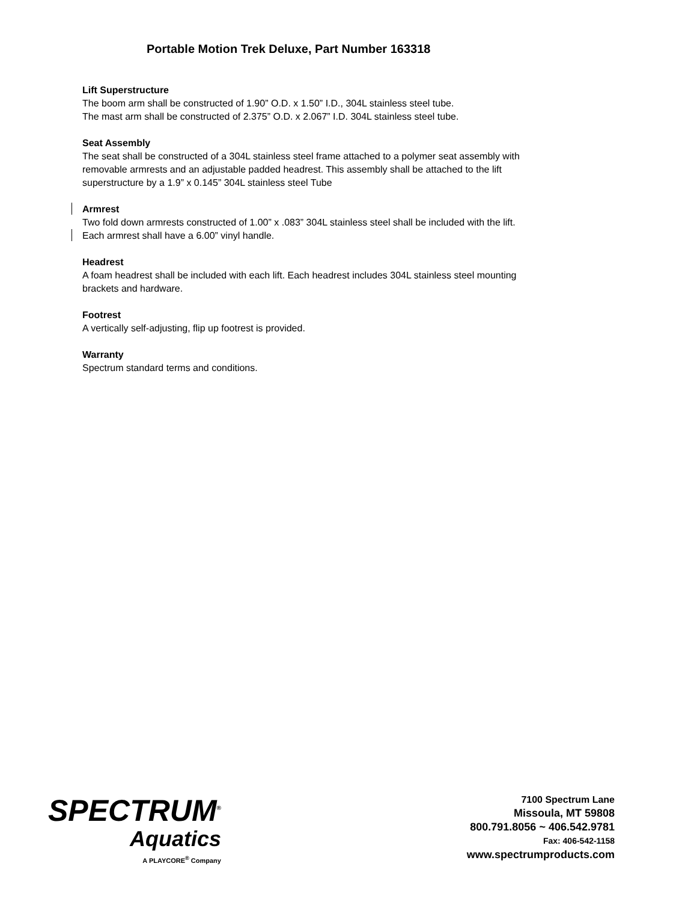Portable Motion Trek Deluxe, Part Number 163318
Lift Superstructure
The boom arm shall be constructed of 1.90” O.D. x 1.50” I.D., 304L stainless steel tube.
The mast arm shall be constructed of 2.375” O.D. x 2.067” I.D. 304L stainless steel tube.
Seat Assembly
The seat shall be constructed of a 304L stainless steel frame attached to a polymer seat assembly with removable armrests and an adjustable padded headrest. This assembly shall be attached to the lift superstructure by a 1.9” x 0.145” 304L stainless steel Tube
Armrest
Two fold down armrests constructed of 1.00” x .083” 304L stainless steel shall be included with the lift. Each armrest shall have a 6.00” vinyl handle.
Headrest
A foam headrest shall be included with each lift. Each headrest includes 304L stainless steel mounting brackets and hardware.
Footrest
A vertically self-adjusting, flip up footrest is provided.
Warranty
Spectrum standard terms and conditions.
SPECTRUM<sup>®</sup>
Aquatics
A PLAYCORE<sup>®</sup> Company
7100 Spectrum Lane
Missoula, MT 59808
800.791.8056 ~ 406.542.9781
Fax: 406-542-1158
www.spectrumproducts.com